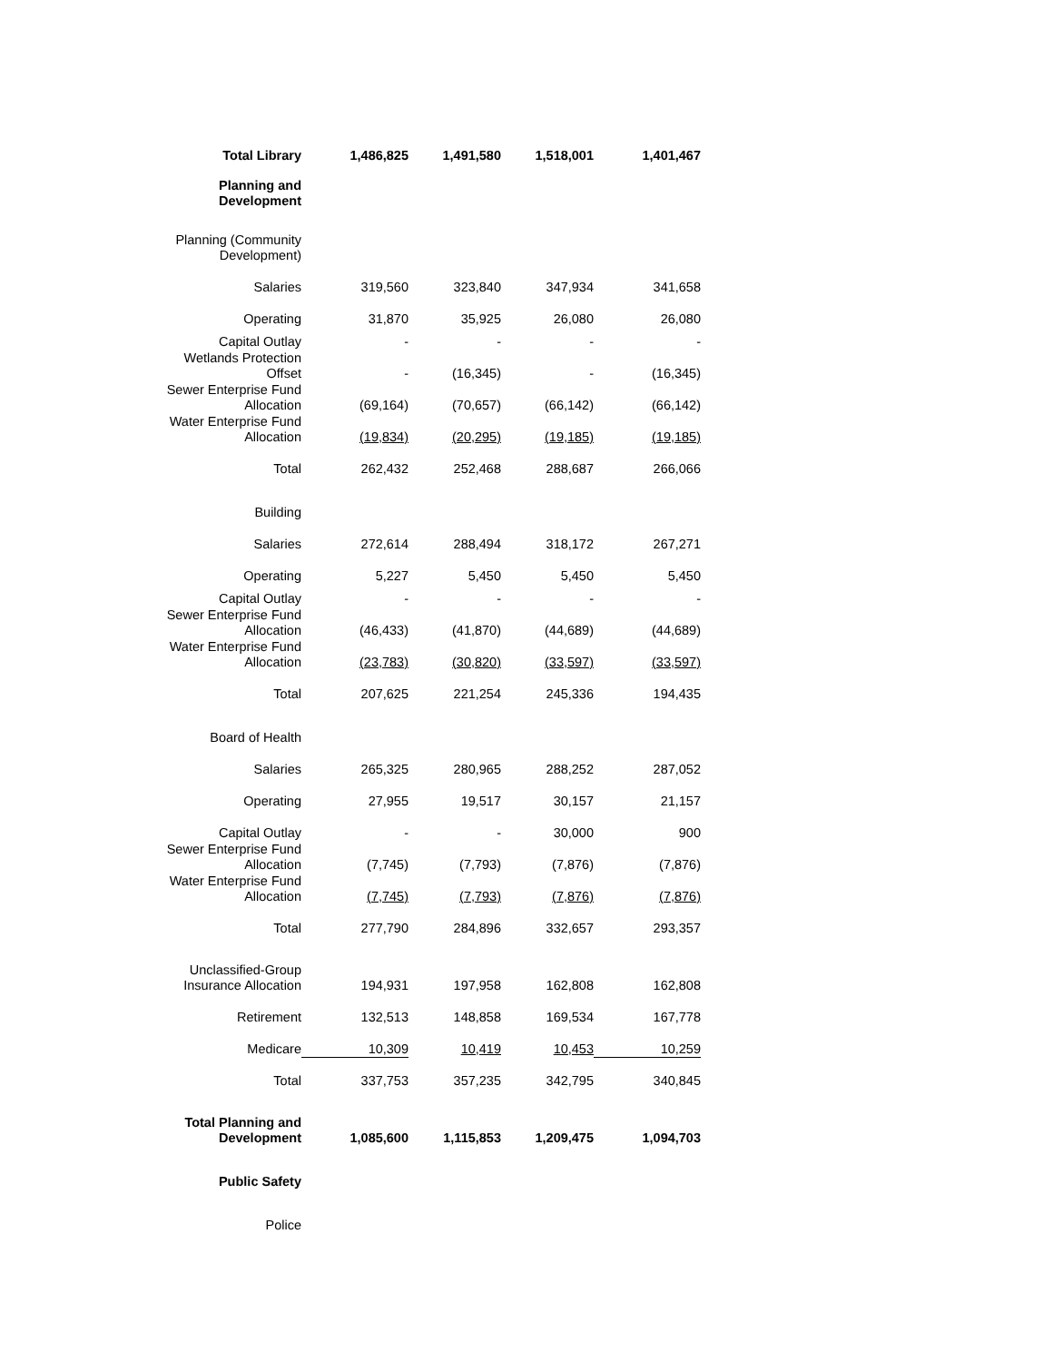| Total Library | 1,486,825 | 1,491,580 | 1,518,001 | 1,401,467 |
| Planning and Development | | | | |
| Planning (Community Development) | | | | |
| Salaries | 319,560 | 323,840 | 347,934 | 341,658 |
| Operating | 31,870 | 35,925 | 26,080 | 26,080 |
| Capital Outlay | - | - | - | - |
| Wetlands Protection Offset | - | (16,345) | - | (16,345) |
| Sewer Enterprise Fund Allocation | (69,164) | (70,657) | (66,142) | (66,142) |
| Water Enterprise Fund Allocation | (19,834) | (20,295) | (19,185) | (19,185) |
| Total | 262,432 | 252,468 | 288,687 | 266,066 |
| Building | | | | |
| Salaries | 272,614 | 288,494 | 318,172 | 267,271 |
| Operating | 5,227 | 5,450 | 5,450 | 5,450 |
| Capital Outlay | - | - | - | - |
| Sewer Enterprise Fund Allocation | (46,433) | (41,870) | (44,689) | (44,689) |
| Water Enterprise Fund Allocation | (23,783) | (30,820) | (33,597) | (33,597) |
| Total | 207,625 | 221,254 | 245,336 | 194,435 |
| Board of Health | | | | |
| Salaries | 265,325 | 280,965 | 288,252 | 287,052 |
| Operating | 27,955 | 19,517 | 30,157 | 21,157 |
| Capital Outlay | - | - | 30,000 | 900 |
| Sewer Enterprise Fund Allocation | (7,745) | (7,793) | (7,876) | (7,876) |
| Water Enterprise Fund Allocation | (7,745) | (7,793) | (7,876) | (7,876) |
| Total | 277,790 | 284,896 | 332,657 | 293,357 |
| Unclassified-Group Insurance Allocation | 194,931 | 197,958 | 162,808 | 162,808 |
| Retirement | 132,513 | 148,858 | 169,534 | 167,778 |
| Medicare | 10,309 | 10,419 | 10,453 | 10,259 |
| Total | 337,753 | 357,235 | 342,795 | 340,845 |
| Total Planning and Development | 1,085,600 | 1,115,853 | 1,209,475 | 1,094,703 |
| Public Safety | | | | |
| Police | | | | |